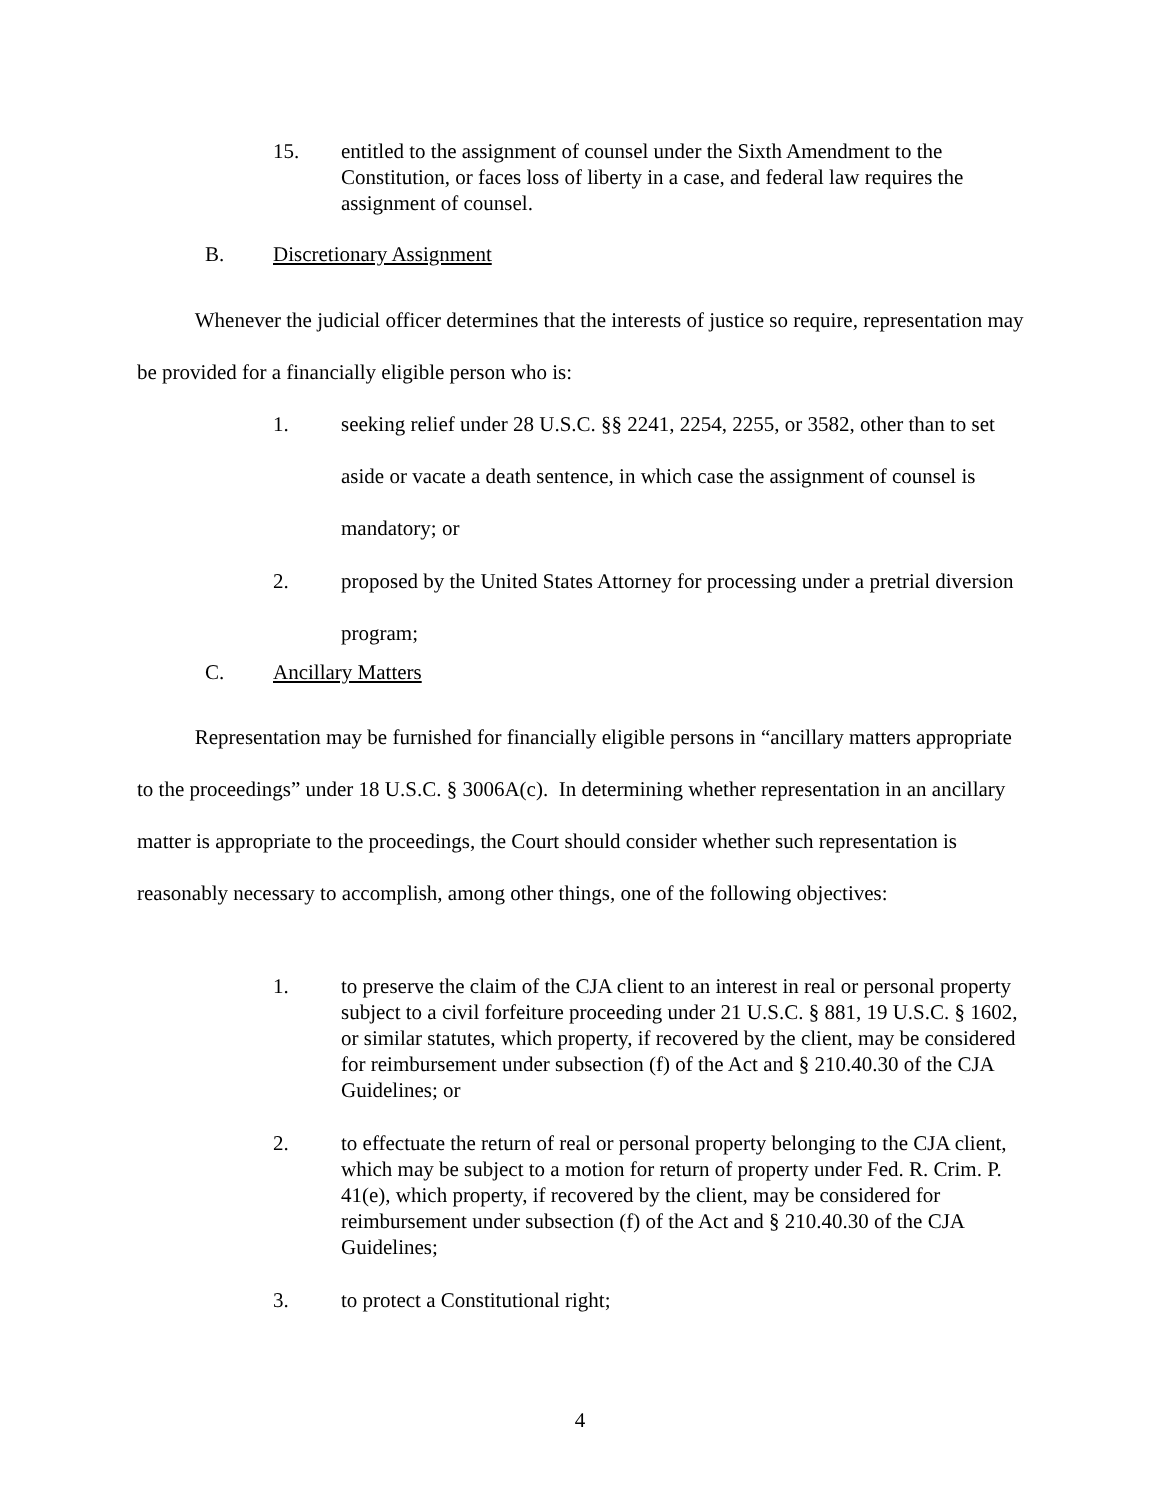15. entitled to the assignment of counsel under the Sixth Amendment to the Constitution, or faces loss of liberty in a case, and federal law requires the assignment of counsel.
B. Discretionary Assignment
Whenever the judicial officer determines that the interests of justice so require, representation may be provided for a financially eligible person who is:
1. seeking relief under 28 U.S.C. §§ 2241, 2254, 2255, or 3582, other than to set aside or vacate a death sentence, in which case the assignment of counsel is mandatory; or
2. proposed by the United States Attorney for processing under a pretrial diversion program;
C. Ancillary Matters
Representation may be furnished for financially eligible persons in “ancillary matters appropriate to the proceedings” under 18 U.S.C. § 3006A(c). In determining whether representation in an ancillary matter is appropriate to the proceedings, the Court should consider whether such representation is reasonably necessary to accomplish, among other things, one of the following objectives:
1. to preserve the claim of the CJA client to an interest in real or personal property subject to a civil forfeiture proceeding under 21 U.S.C. § 881, 19 U.S.C. § 1602, or similar statutes, which property, if recovered by the client, may be considered for reimbursement under subsection (f) of the Act and § 210.40.30 of the CJA Guidelines; or
2. to effectuate the return of real or personal property belonging to the CJA client, which may be subject to a motion for return of property under Fed. R. Crim. P. 41(e), which property, if recovered by the client, may be considered for reimbursement under subsection (f) of the Act and § 210.40.30 of the CJA Guidelines;
3. to protect a Constitutional right;
4